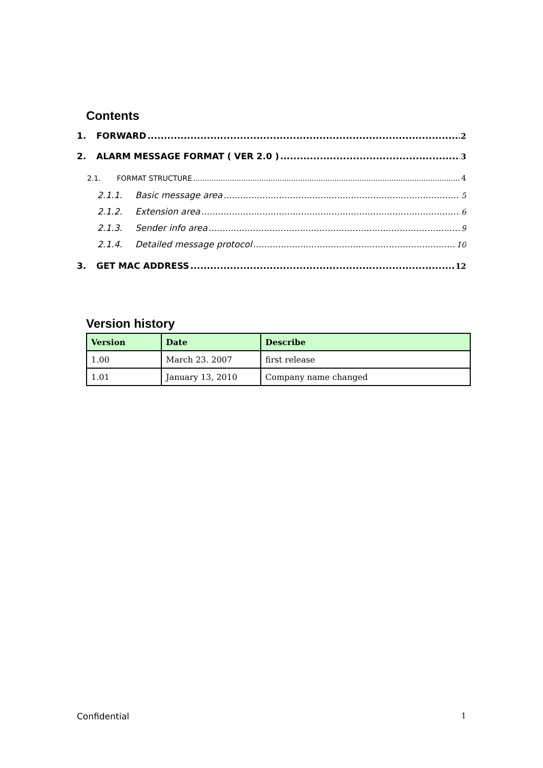Contents
1. FORWARD 2
2. ALARM MESSAGE FORMAT ( VER 2.0 ) 3
2.1. FORMAT STRUCTURE 4
2.1.1. Basic message area 5
2.1.2. Extension area 6
2.1.3. Sender info area 9
2.1.4. Detailed message protocol 10
3. GET MAC ADDRESS 12
Version history
| Version | Date | Describe |
| --- | --- | --- |
| 1.00 | March 23. 2007 | first release |
| 1.01 | January 13, 2010 | Company name changed |
Confidential 1